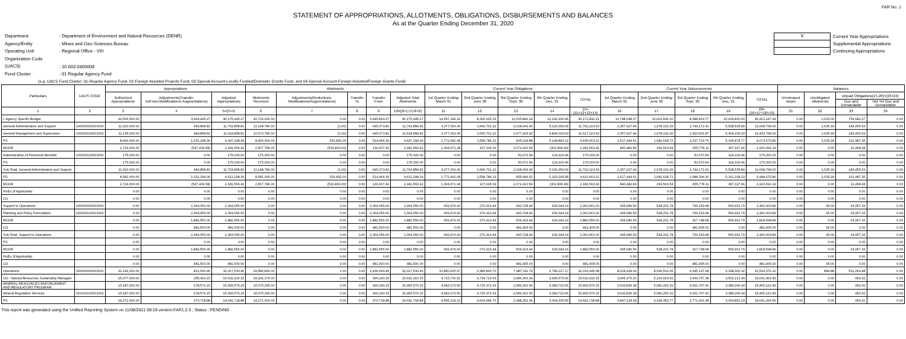FAR No. 1
STATEMENT OF APPROPRIATIONS, ALLOTMENTS, OBLIGATIONS, DISBURSEMENTS AND BALANCES
As at the Quarter Ending December 31, 2020
Department: Department of Environment and Natural Resources (DENR)
Agency/Entity: Mines and Geo-Sciences Bureau
Operating Unit: Regional Office - VIII
Organization Code (UACS): 10 003 0300008
Fund Cluster: 01 Regular Agency Fund
X Current Year Appropriations
Supplemental Appropriations
Continuing Appropriations
(e.g. UACS Fund Cluster: 01-Regular Agency Fund, 02-Foreign Assisted Projects Fund, 03-Special Account-Locally Funded/Domestic Grants Fund, and 04-Special Account-Foreign Assisted/Foreign Grants Fund)
| Particulars | UACS CODE | Appropriations | | | Allotments | | | | | Current Year Obligations | | | | | Current Year Disbursements | | | | | Balances | | | |
| --- | --- | --- | --- | --- | --- | --- | --- | --- | --- | --- | --- | --- | --- | --- | --- | --- | --- | --- | --- | --- | --- | --- | --- |
| | | Authorized Appropriations | Adjustments(Transfer To/From,Modifications/ Augmentations) | Adjusted Appropriations | Allotments Received | Adjustments(Reductions, Modifications/Augmentations) | Transfer To | Transfer From | Adjusted Total Allotments | 1st Quarter Ending March 31 | 2nd Quarter Ending June 30 | 3rd Quarter Ending Sept. 30 | 4th Quarter Ending Dec. 31 | TOTAL | 1st Quarter Ending March 31 | 2nd Quarter Ending June 30 | 3rd Quarter Ending Sept. 30 | 4th Quarter Ending Dec. 31 | TOTAL | Unreleased Appro | Unobligated Allotments | Unpaid Obligations(15-20)=(23+24) | |
| | | | | | | | | | | | | | | | | | | | | | | Due and Demandable | Not Yet Due and Demandable |
| 1 | 2 | 3 | 4 | 5=(3+4) | 6 | 7 | 8 | 9 | 10=[(6+(-)7)-8+9] | 11 | 12 | 13 | 14 | 15=(11+12+13+14) | 16 | 17 | 18 | 19 | 20=(16+17+18+19) | 21 | 22 | 23 | 24 |
| I. Agency Specific Budget | | 42,506,000.00 | 3,669,445.27 | 46,175,445.27 | 40,729,616.00 | 0.00 | 0.00 | 5,445,829.27 | 46,175,445.27 | 14,597,144.26 | 8,326,915.36 | 11,005,840.14 | 12,242,930.45 | 46,172,830.21 | 10,788,048.07 | 10,602,836.10 | 8,588,463.77 | 15,433,800.00 | 45,413,147.94 | 0.00 | 2,615.06 | 759,682.27 | 0.00 |
| General Administration and Support | 100000000000000 | 11,310,000.00 | 483,858.81 | 11,793,858.81 | 11,148,786.00 | (1.00) | 0.00 | 645,073.81 | 11,793,858.81 | 3,077,063.36 | 1,666,701.22 | 2,028,099.96 | 5,020,359.09 | 11,792,223.63 | 2,357,927.44 | 1,978,132.26 | 1,744,172.41 | 5,528,535.89 | 11,608,768.00 | 0.00 | 1,635.18 | 183,455.63 | 0.00 |
| General Management and Supervision | 100000100001000 | 11,135,000.00 | 483,858.81 | 11,618,858.81 | 10,973,786.00 | (1.00) | 0.00 | 645,073.81 | 11,618,858.81 | 3,077,063.36 | 1,666,701.22 | 1,977,429.42 | 4,896,029.63 | 11,617,223.63 | 2,357,927.44 | 1,978,132.26 | 1,693,501.87 | 5,404,206.43 | 11,433,768.00 | 0.00 | 1,635.18 | 183,455.63 | 0.00 |
| PS | | 8,406,000.00 | 1,031,298.39 | 9,437,298.39 | 8,406,000.00 | 516,832.00 | 0.00 | 514,466.39 | 9,437,298.39 | 1,772,992.08 | 1,558,786.13 | 905,018.88 | 5,198,866.12 | 9,435,663.21 | 1,517,444.61 | 1,681,628.72 | 1,037,723.76 | 5,036,878.77 | 9,273,675.86 | 0.00 | 1,635.18 | 161,987.35 | 0.00 |
| MOOE | | 2,729,000.00 | (547,439.58) | 2,181,560.42 | 2,567,786.00 | (516,833.00) | 0.00 | 130,607.42 | 2,181,560.42 | 1,304,071.28 | 107,915.09 | 1,072,410.54 | (302,836.49) | 2,181,560.42 | 840,482.83 | 296,503.54 | 655,778.11 | 367,327.66 | 2,160,092.14 | 0.00 | 0.00 | 21,468.28 | 0.00 |
| Administration of Personnel Benefits | 100000100003000 | 175,000.00 | 0.00 | 175,000.00 | 175,000.00 | 0.00 | 0.00 | 0.00 | 175,000.00 | 0.00 | 0.00 | 50,670.54 | 124,329.46 | 175,000.00 | 0.00 | 0.00 | 50,670.54 | 124,329.46 | 175,000.00 | 0.00 | 0.00 | 0.00 | 0.00 |
| PS | | 175,000.00 | 0.00 | 175,000.00 | 175,000.00 | 0.00 | 0.00 | 0.00 | 175,000.00 | 0.00 | 0.00 | 50,670.54 | 124,329.46 | 175,000.00 | 0.00 | 0.00 | 50,670.54 | 124,329.46 | 175,000.00 | 0.00 | 0.00 | 0.00 | 0.00 |
| Sub-Total, General Administration and Support | | 11,310,000.00 | 483,858.81 | 11,793,858.81 | 11,148,786.00 | (1.00) | 0.00 | 645,073.81 | 11,793,858.81 | 3,077,063.36 | 1,666,701.22 | 2,028,099.96 | 5,020,359.09 | 11,792,223.63 | 2,357,927.44 | 1,978,132.26 | 1,744,172.41 | 5,528,535.89 | 11,608,768.00 | 0.00 | 1,635.18 | 183,455.63 | 0.00 |
| PS | | 8,581,000.00 | 1,031,298.39 | 9,612,298.39 | 8,581,000.00 | 516,832.00 | 0.00 | 514,466.39 | 9,612,298.39 | 1,772,992.08 | 1,558,786.13 | 955,689.42 | 5,323,195.58 | 9,610,663.21 | 1,517,444.61 | 1,681,628.72 | 1,088,394.30 | 5,161,208.23 | 9,448,675.86 | 0.00 | 1,635.18 | 161,987.35 | 0.00 |
| MOOE | | 2,729,000.00 | (547,439.58) | 2,181,560.42 | 2,567,786.00 | (516,833.00) | 0.00 | 130,607.42 | 2,181,560.42 | 1,304,071.28 | 107,915.09 | 1,072,410.54 | (302,836.49) | 2,181,560.42 | 840,482.83 | 296,503.54 | 655,778.11 | 367,327.66 | 2,160,092.14 | 0.00 | 0.00 | 21,468.28 | 0.00 |
| FinEx (if Applicable) | | 0.00 | 0.00 | 0.00 | 0.00 | 0.00 | 0.00 | 0.00 | 0.00 | 0.00 | 0.00 | 0.00 | 0.00 | 0.00 | 0.00 | 0.00 | 0.00 | 0.00 | 0.00 | 0.00 | 0.00 | 0.00 | 0.00 |
| CO | | 0.00 | 0.00 | 0.00 | 0.00 | 0.00 | 0.00 | 0.00 | 0.00 | 0.00 | 0.00 | 0.00 | 0.00 | 0.00 | 0.00 | 0.00 | 0.00 | 0.00 | 0.00 | 0.00 | 0.00 | 0.00 | 0.00 |
| Support to Operations | 200000000000000 | 0.00 | 2,364,056.00 | 2,364,056.00 | 0.00 | 0.00 | 0.00 | 2,364,056.00 | 2,364,056.00 | 669,474.93 | 270,413.44 | 990,728.44 | 433,344.19 | 2,363,961.00 | 405,686.59 | 528,201.78 | 799,153.68 | 566,961.79 | 2,300,003.84 | 0.00 | 95.00 | 63,957.16 | 0.00 |
| Planning and Policy Formulation | 200000100001000 | 0.00 | 2,364,056.00 | 2,364,056.00 | 0.00 | 0.00 | 0.00 | 2,364,056.00 | 2,364,056.00 | 669,474.93 | 270,413.44 | 990,728.44 | 433,344.19 | 2,363,961.00 | 405,686.59 | 528,201.78 | 799,153.68 | 566,961.79 | 2,300,003.84 | 0.00 | 95.00 | 63,957.16 | 0.00 |
| MOOE | | 0.00 | 1,882,556.00 | 1,882,556.00 | 0.00 | 0.00 | 0.00 | 1,882,556.00 | 1,882,556.00 | 669,474.93 | 270,413.44 | 509,323.44 | 433,344.19 | 1,882,556.00 | 405,686.59 | 528,201.78 | 317,748.68 | 566,961.79 | 1,818,598.84 | 0.00 | 0.00 | 63,957.16 | 0.00 |
| CO | | 0.00 | 481,500.00 | 481,500.00 | 0.00 | 0.00 | 0.00 | 481,500.00 | 481,500.00 | 0.00 | 0.00 | 481,405.00 | 0.00 | 481,405.00 | 0.00 | 0.00 | 481,405.00 | 0.00 | 481,405.00 | 0.00 | 95.00 | 0.00 | 0.00 |
| Sub-Total, Support to Operations | | 0.00 | 2,364,056.00 | 2,364,056.00 | 0.00 | 0.00 | 0.00 | 2,364,056.00 | 2,364,056.00 | 669,474.93 | 270,413.44 | 990,728.44 | 433,344.19 | 2,363,961.00 | 405,686.59 | 528,201.78 | 799,153.68 | 566,961.79 | 2,300,003.84 | 0.00 | 95.00 | 63,957.16 | 0.00 |
| PS | | 0.00 | 0.00 | 0.00 | 0.00 | 0.00 | 0.00 | 0.00 | 0.00 | 0.00 | 0.00 | 0.00 | 0.00 | 0.00 | 0.00 | 0.00 | 0.00 | 0.00 | 0.00 | 0.00 | 0.00 | 0.00 | 0.00 |
| MOOE | | 0.00 | 1,882,556.00 | 1,882,556.00 | 0.00 | 0.00 | 0.00 | 1,882,556.00 | 1,882,556.00 | 669,474.93 | 270,413.44 | 509,323.44 | 433,344.19 | 1,882,556.00 | 405,686.59 | 528,201.78 | 317,748.68 | 566,961.79 | 1,818,598.84 | 0.00 | 0.00 | 63,957.16 | 0.00 |
| FinEx (if Applicable) | | 0.00 | 0.00 | 0.00 | 0.00 | 0.00 | 0.00 | 0.00 | 0.00 | 0.00 | 0.00 | 0.00 | 0.00 | 0.00 | 0.00 | 0.00 | 0.00 | 0.00 | 0.00 | 0.00 | 0.00 | 0.00 | 0.00 |
| CO | | 0.00 | 481,500.00 | 481,500.00 | 0.00 | 0.00 | 0.00 | 481,500.00 | 481,500.00 | 0.00 | 0.00 | 481,405.00 | 0.00 | 481,405.00 | 0.00 | 0.00 | 481,405.00 | 0.00 | 481,405.00 | 0.00 | 95.00 | 0.00 | 0.00 |
| Operations | 300000000000000 | 31,196,000.00 | 821,530.46 | 32,017,530.46 | 29,580,830.00 | 1.00 | 0.00 | 2,436,699.46 | 32,017,530.46 | 10,850,605.97 | 6,389,800.70 | 7,987,011.74 | 6,789,227.17 | 32,016,645.58 | 8,024,434.04 | 8,096,502.06 | 6,045,137.68 | 9,338,302.32 | 31,504,376.10 | 0.00 | 884.88 | 512,269.48 | 0.00 |
| OO : Natural Resources Sustainably Managed | | 15,377,000.00 | 255,416.15 | 15,632,416.15 | 15,242,176.00 | 0.00 | 0.00 | 390,240.15 | 15,632,416.15 | 4,715,716.52 | 4,734,723.63 | 2,686,300.34 | 3,495,675.66 | 15,632,416.15 | 3,965,379.20 | 5,100,603.91 | 3,064,757.38 | 3,501,221.34 | 15,631,961.83 | 0.00 | 0.00 | 454.32 | 0.00 |
| MINERAL RESOURCES ENFORCEMENT AND REGULATORY PROGRAM | | 15,187,000.00 | 278,576.15 | 15,465,576.15 | 15,075,336.00 | 0.00 | 0.00 | 390,240.15 | 15,465,576.15 | 4,683,173.50 | 4,715,371.63 | 2,683,310.36 | 3,383,720.66 | 15,465,576.15 | 3,932,836.18 | 5,081,251.91 | 3,061,767.40 | 3,389,266.34 | 15,465,121.83 | 0.00 | 0.00 | 454.32 | 0.00 |
| Mineral Regulation Services | 310100100001000 | 15,187,000.00 | 278,576.15 | 15,465,576.15 | 15,075,336.00 | 0.00 | 0.00 | 390,240.15 | 15,465,576.15 | 4,683,173.50 | 4,715,371.63 | 2,683,310.36 | 3,383,720.66 | 15,465,576.15 | 3,932,836.18 | 5,081,251.91 | 3,061,767.40 | 3,389,266.34 | 15,465,121.83 | 0.00 | 0.00 | 454.32 | 0.00 |
| PS | | 14,271,000.00 | 370,718.88 | 14,641,718.88 | 14,271,000.00 | 0.00 | 0.00 | 370,718.88 | 14,641,718.88 | 4,555,214.23 | 4,603,946.70 | 2,388,252.34 | 3,094,305.55 | 14,641,718.88 | 3,847,134.18 | 4,928,352.77 | 2,771,926.38 | 3,093,851.23 | 14,641,264.56 | 0.00 | 0.00 | 454.32 | 0.00 |
This report was generated using the Unified Reporting System on 11/08/2021 09:19 version.FAR1.2.5 ; Status : PENDING